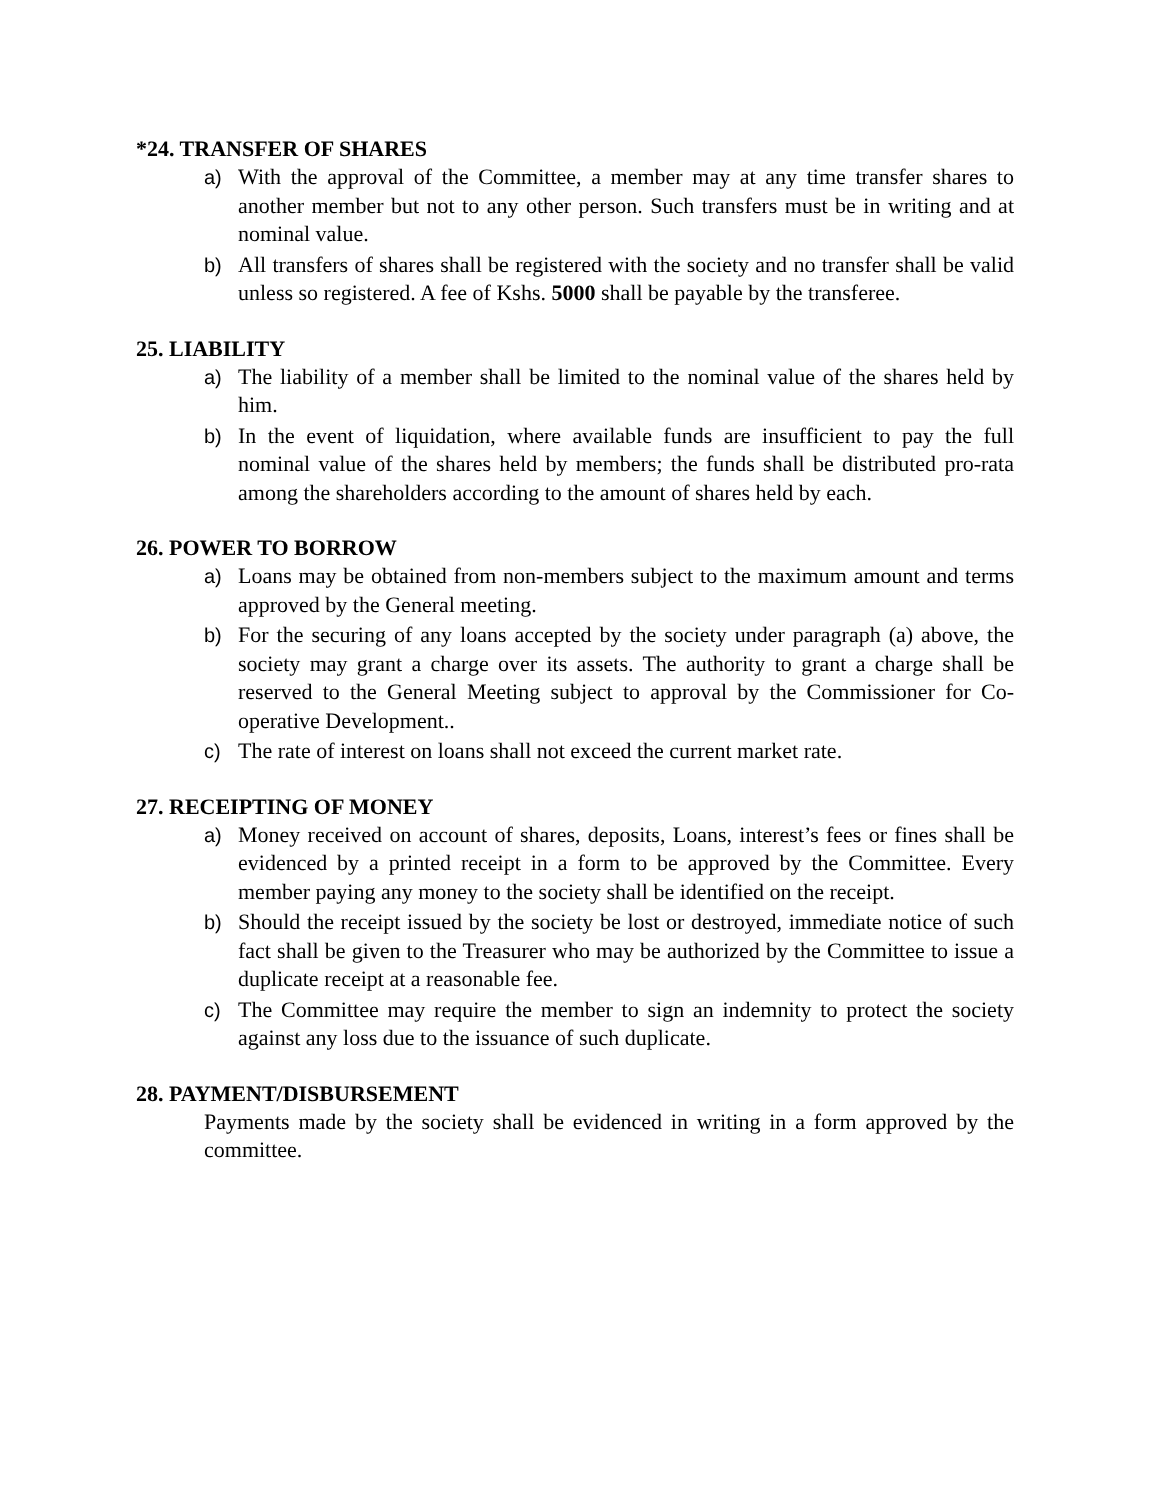*24. TRANSFER OF SHARES
a) With the approval of the Committee, a member may at any time transfer shares to another member but not to any other person. Such transfers must be in writing and at nominal value.
b) All transfers of shares shall be registered with the society and no transfer shall be valid unless so registered. A fee of Kshs. 5000 shall be payable by the transferee.
25. LIABILITY
a) The liability of a member shall be limited to the nominal value of the shares held by him.
b) In the event of liquidation, where available funds are insufficient to pay the full nominal value of the shares held by members; the funds shall be distributed pro-rata among the shareholders according to the amount of shares held by each.
26. POWER TO BORROW
a) Loans may be obtained from non-members subject to the maximum amount and terms approved by the General meeting.
b) For the securing of any loans accepted by the society under paragraph (a) above, the society may grant a charge over its assets. The authority to grant a charge shall be reserved to the General Meeting subject to approval by the Commissioner for Co-operative Development..
c) The rate of interest on loans shall not exceed the current market rate.
27. RECEIPTING OF MONEY
a) Money received on account of shares, deposits, Loans, interest’s fees or fines shall be evidenced by a printed receipt in a form to be approved by the Committee. Every member paying any money to the society shall be identified on the receipt.
b) Should the receipt issued by the society be lost or destroyed, immediate notice of such fact shall be given to the Treasurer who may be authorized by the Committee to issue a duplicate receipt at a reasonable fee.
c) The Committee may require the member to sign an indemnity to protect the society against any loss due to the issuance of such duplicate.
28. PAYMENT/DISBURSEMENT
Payments made by the society shall be evidenced in writing in a form approved by the committee.